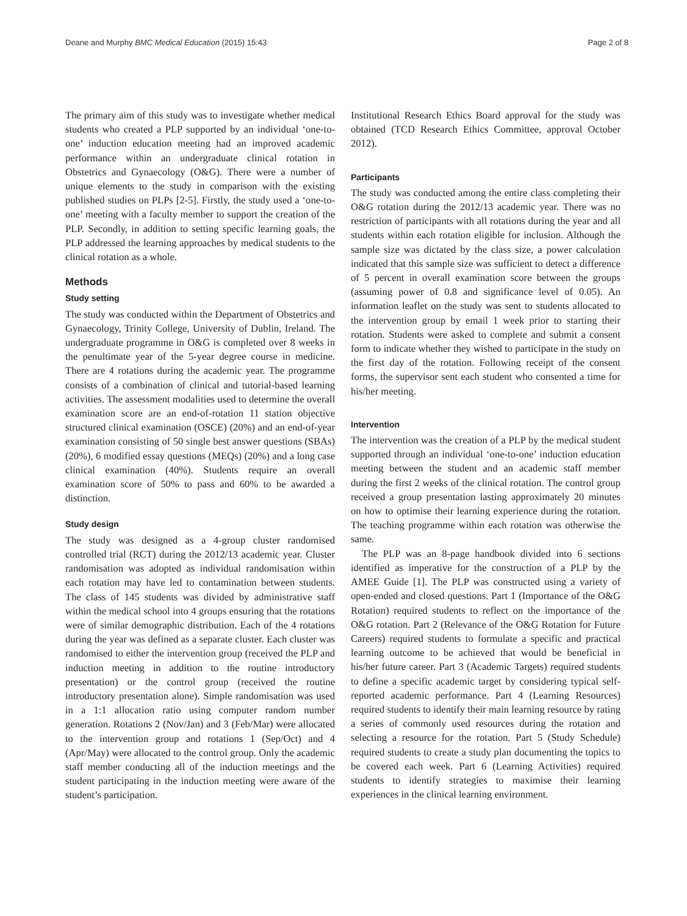Deane and Murphy BMC Medical Education (2015) 15:43 Page 2 of 8
The primary aim of this study was to investigate whether medical students who created a PLP supported by an individual ‘one-to-one’ induction education meeting had an improved academic performance within an undergraduate clinical rotation in Obstetrics and Gynaecology (O&G). There were a number of unique elements to the study in comparison with the existing published studies on PLPs [2-5]. Firstly, the study used a ‘one-to-one’ meeting with a faculty member to support the creation of the PLP. Secondly, in addition to setting specific learning goals, the PLP addressed the learning approaches by medical students to the clinical rotation as a whole.
Methods
Study setting
The study was conducted within the Department of Obstetrics and Gynaecology, Trinity College, University of Dublin, Ireland. The undergraduate programme in O&G is completed over 8 weeks in the penultimate year of the 5-year degree course in medicine. There are 4 rotations during the academic year. The programme consists of a combination of clinical and tutorial-based learning activities. The assessment modalities used to determine the overall examination score are an end-of-rotation 11 station objective structured clinical examination (OSCE) (20%) and an end-of-year examination consisting of 50 single best answer questions (SBAs) (20%), 6 modified essay questions (MEQs) (20%) and a long case clinical examination (40%). Students require an overall examination score of 50% to pass and 60% to be awarded a distinction.
Study design
The study was designed as a 4-group cluster randomised controlled trial (RCT) during the 2012/13 academic year. Cluster randomisation was adopted as individual randomisation within each rotation may have led to contamination between students. The class of 145 students was divided by administrative staff within the medical school into 4 groups ensuring that the rotations were of similar demographic distribution. Each of the 4 rotations during the year was defined as a separate cluster. Each cluster was randomised to either the intervention group (received the PLP and induction meeting in addition to the routine introductory presentation) or the control group (received the routine introductory presentation alone). Simple randomisation was used in a 1:1 allocation ratio using computer random number generation. Rotations 2 (Nov/Jan) and 3 (Feb/Mar) were allocated to the intervention group and rotations 1 (Sep/Oct) and 4 (Apr/May) were allocated to the control group. Only the academic staff member conducting all of the induction meetings and the student participating in the induction meeting were aware of the student’s participation.
Institutional Research Ethics Board approval for the study was obtained (TCD Research Ethics Committee, approval October 2012).
Participants
The study was conducted among the entire class completing their O&G rotation during the 2012/13 academic year. There was no restriction of participants with all rotations during the year and all students within each rotation eligible for inclusion. Although the sample size was dictated by the class size, a power calculation indicated that this sample size was sufficient to detect a difference of 5 percent in overall examination score between the groups (assuming power of 0.8 and significance level of 0.05). An information leaflet on the study was sent to students allocated to the intervention group by email 1 week prior to starting their rotation. Students were asked to complete and submit a consent form to indicate whether they wished to participate in the study on the first day of the rotation. Following receipt of the consent forms, the supervisor sent each student who consented a time for his/her meeting.
Intervention
The intervention was the creation of a PLP by the medical student supported through an individual ‘one-to-one’ induction education meeting between the student and an academic staff member during the first 2 weeks of the clinical rotation. The control group received a group presentation lasting approximately 20 minutes on how to optimise their learning experience during the rotation. The teaching programme within each rotation was otherwise the same.
The PLP was an 8-page handbook divided into 6 sections identified as imperative for the construction of a PLP by the AMEE Guide [1]. The PLP was constructed using a variety of open-ended and closed questions. Part 1 (Importance of the O&G Rotation) required students to reflect on the importance of the O&G rotation. Part 2 (Relevance of the O&G Rotation for Future Careers) required students to formulate a specific and practical learning outcome to be achieved that would be beneficial in his/her future career. Part 3 (Academic Targets) required students to define a specific academic target by considering typical self-reported academic performance. Part 4 (Learning Resources) required students to identify their main learning resource by rating a series of commonly used resources during the rotation and selecting a resource for the rotation. Part 5 (Study Schedule) required students to create a study plan documenting the topics to be covered each week. Part 6 (Learning Activities) required students to identify strategies to maximise their learning experiences in the clinical learning environment.